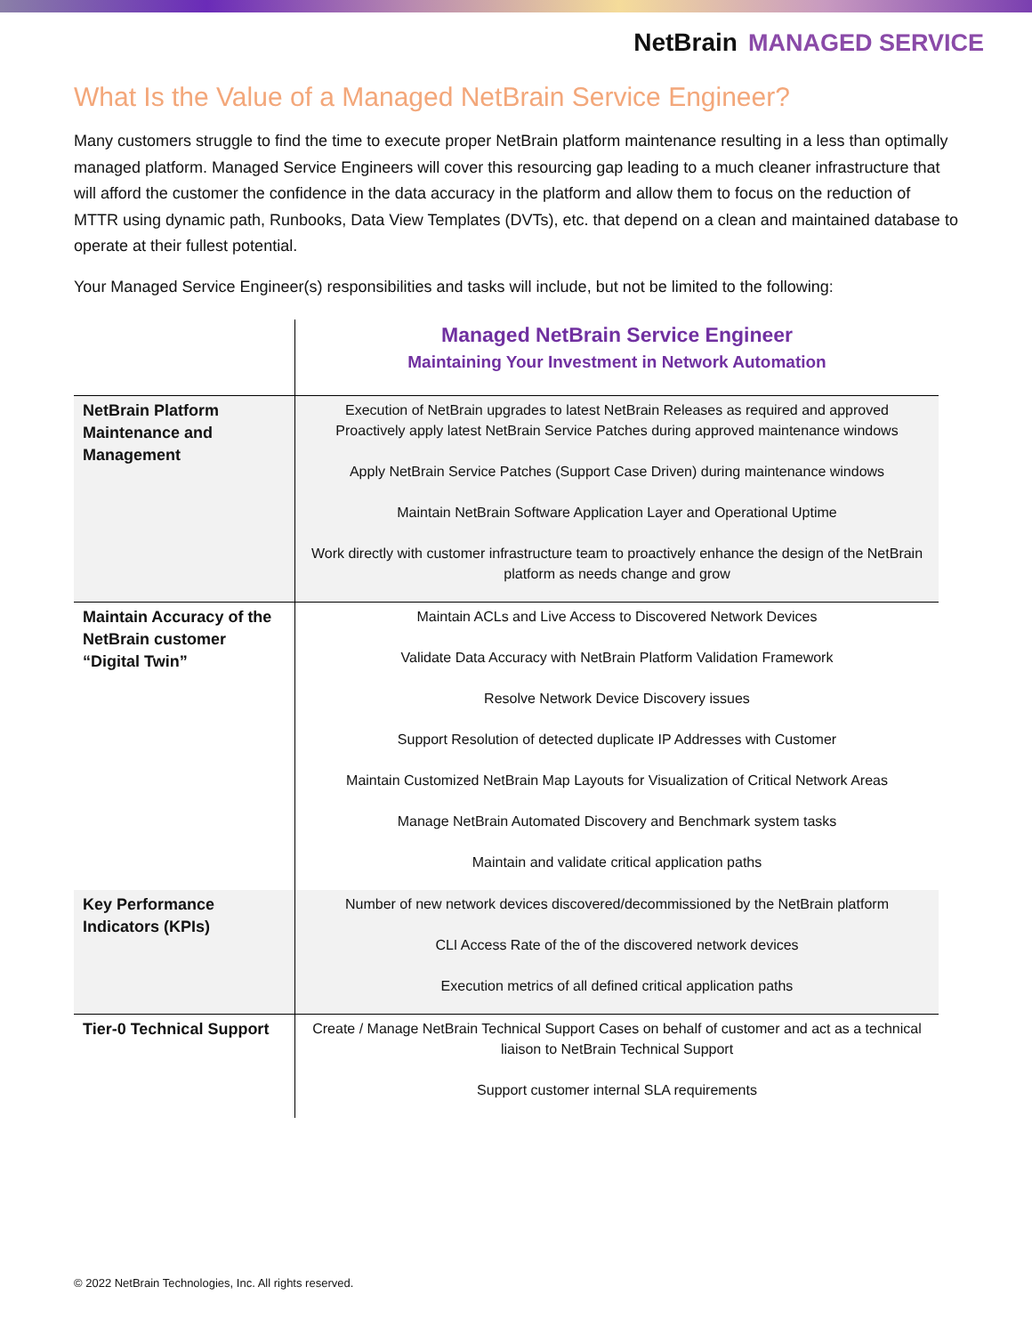NetBrain MANAGED SERVICE
What Is the Value of a Managed NetBrain Service Engineer?
Many customers struggle to find the time to execute proper NetBrain platform maintenance resulting in a less than optimally managed platform. Managed Service Engineers will cover this resourcing gap leading to a much cleaner infrastructure that will afford the customer the confidence in the data accuracy in the platform and allow them to focus on the reduction of MTTR using dynamic path, Runbooks, Data View Templates (DVTs), etc. that depend on a clean and maintained database to operate at their fullest potential.
Your Managed Service Engineer(s) responsibilities and tasks will include, but not be limited to the following:
| | Managed NetBrain Service Engineer Maintaining Your Investment in Network Automation |
| NetBrain Platform Maintenance and Management | Execution of NetBrain upgrades to latest NetBrain Releases as required and approved Proactively apply latest NetBrain Service Patches during approved maintenance windows Apply NetBrain Service Patches (Support Case Driven) during maintenance windows Maintain NetBrain Software Application Layer and Operational Uptime Work directly with customer infrastructure team to proactively enhance the design of the NetBrain platform as needs change and grow |
| Maintain Accuracy of the NetBrain customer “Digital Twin” | Maintain ACLs and Live Access to Discovered Network Devices Validate Data Accuracy with NetBrain Platform Validation Framework Resolve Network Device Discovery issues Support Resolution of detected duplicate IP Addresses with Customer Maintain Customized NetBrain Map Layouts for Visualization of Critical Network Areas Manage NetBrain Automated Discovery and Benchmark system tasks Maintain and validate critical application paths |
| Key Performance Indicators (KPIs) | Number of new network devices discovered/decommissioned by the NetBrain platform CLI Access Rate of the of the discovered network devices Execution metrics of all defined critical application paths |
| Tier-0 Technical Support | Create / Manage NetBrain Technical Support Cases on behalf of customer and act as a technical liaison to NetBrain Technical Support Support customer internal SLA requirements |
© 2022 NetBrain Technologies, Inc. All rights reserved.